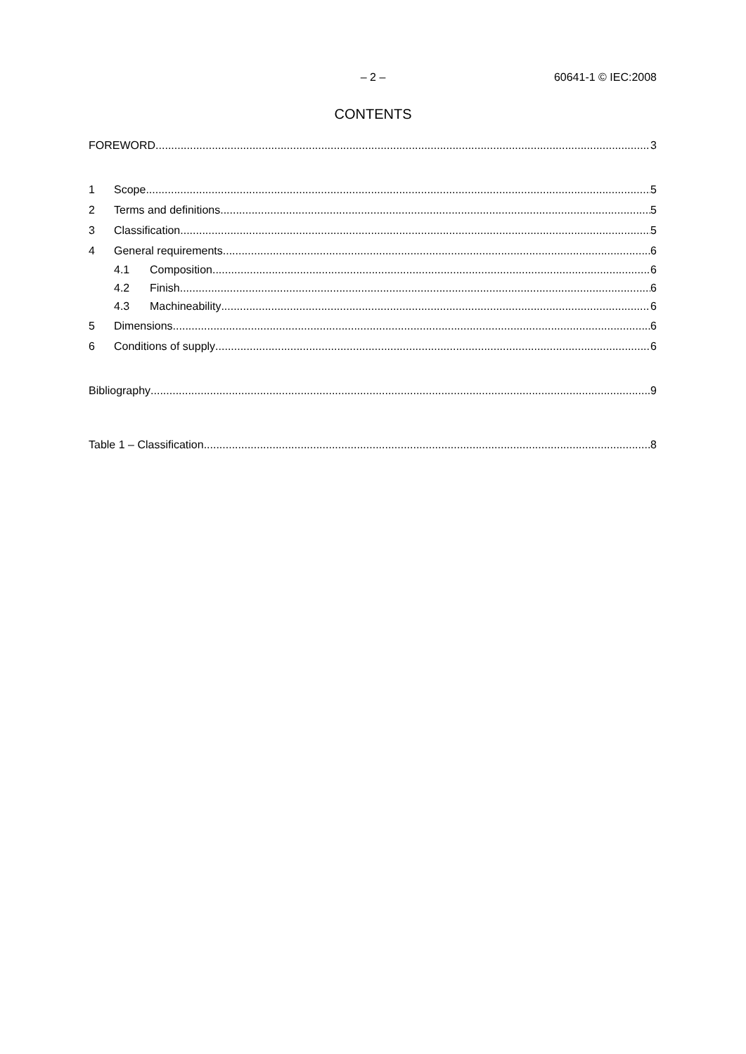– 2 – 60641-1 © IEC:2008
CONTENTS
FOREWORD 3
1 Scope 5
2 Terms and definitions 5
3 Classification 5
4 General requirements 6
4.1 Composition 6
4.2 Finish 6
4.3 Machineability 6
5 Dimensions 6
6 Conditions of supply 6
Bibliography 9
Table 1 – Classification 8